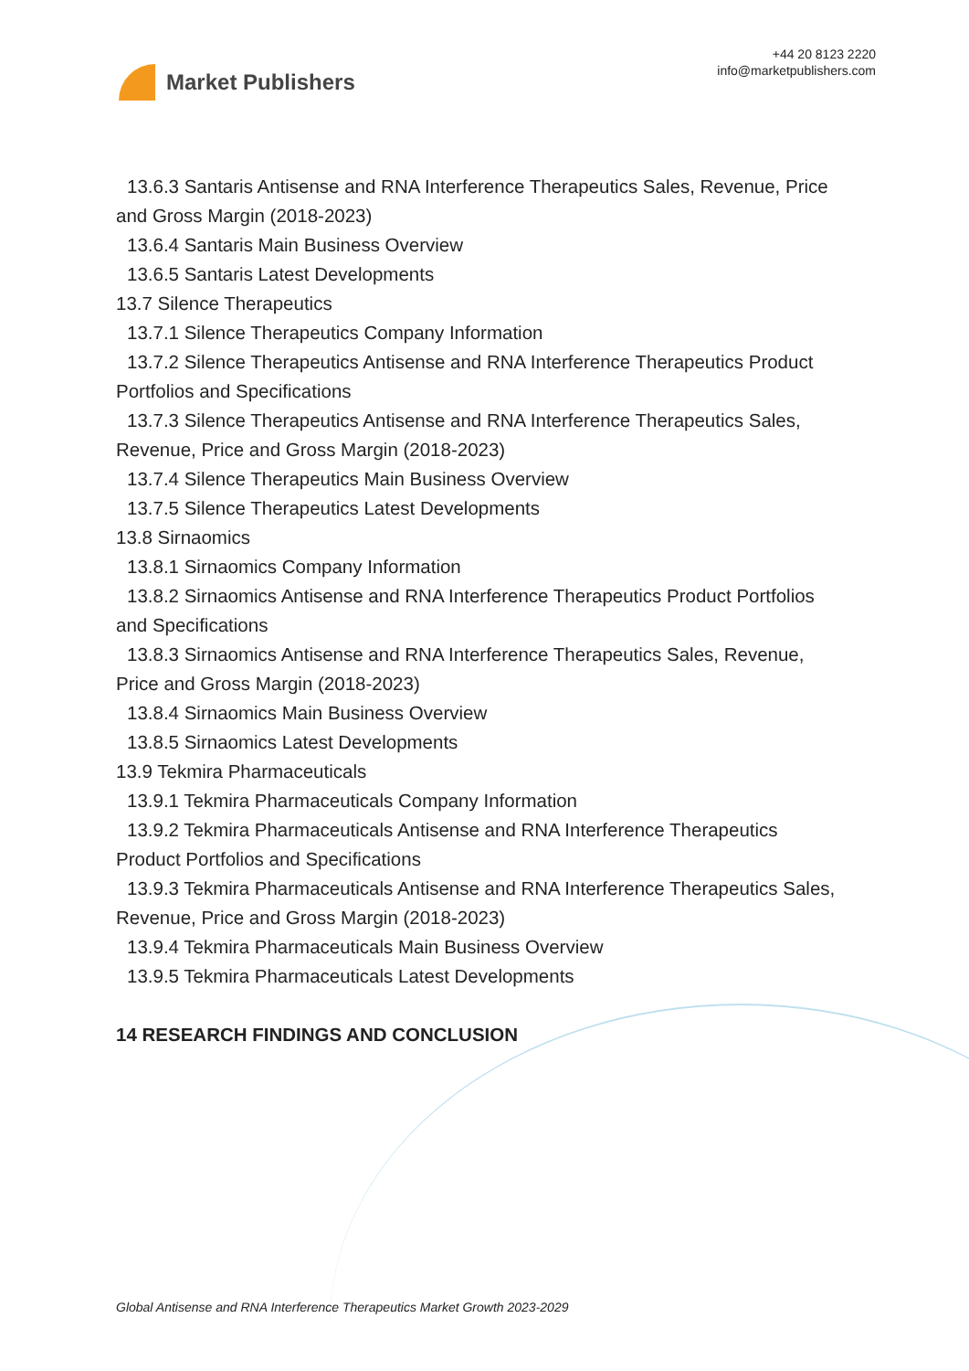Market Publishers
+44 20 8123 2220
info@marketpublishers.com
13.6.3 Santaris Antisense and RNA Interference Therapeutics Sales, Revenue, Price
and Gross Margin (2018-2023)
13.6.4 Santaris Main Business Overview
13.6.5 Santaris Latest Developments
13.7 Silence Therapeutics
13.7.1 Silence Therapeutics Company Information
13.7.2 Silence Therapeutics Antisense and RNA Interference Therapeutics Product
Portfolios and Specifications
13.7.3 Silence Therapeutics Antisense and RNA Interference Therapeutics Sales,
Revenue, Price and Gross Margin (2018-2023)
13.7.4 Silence Therapeutics Main Business Overview
13.7.5 Silence Therapeutics Latest Developments
13.8 Sirnaomics
13.8.1 Sirnaomics Company Information
13.8.2 Sirnaomics Antisense and RNA Interference Therapeutics Product Portfolios
and Specifications
13.8.3 Sirnaomics Antisense and RNA Interference Therapeutics Sales, Revenue,
Price and Gross Margin (2018-2023)
13.8.4 Sirnaomics Main Business Overview
13.8.5 Sirnaomics Latest Developments
13.9 Tekmira Pharmaceuticals
13.9.1 Tekmira Pharmaceuticals Company Information
13.9.2 Tekmira Pharmaceuticals Antisense and RNA Interference Therapeutics
Product Portfolios and Specifications
13.9.3 Tekmira Pharmaceuticals Antisense and RNA Interference Therapeutics Sales,
Revenue, Price and Gross Margin (2018-2023)
13.9.4 Tekmira Pharmaceuticals Main Business Overview
13.9.5 Tekmira Pharmaceuticals Latest Developments
14 RESEARCH FINDINGS AND CONCLUSION
Global Antisense and RNA Interference Therapeutics Market Growth 2023-2029